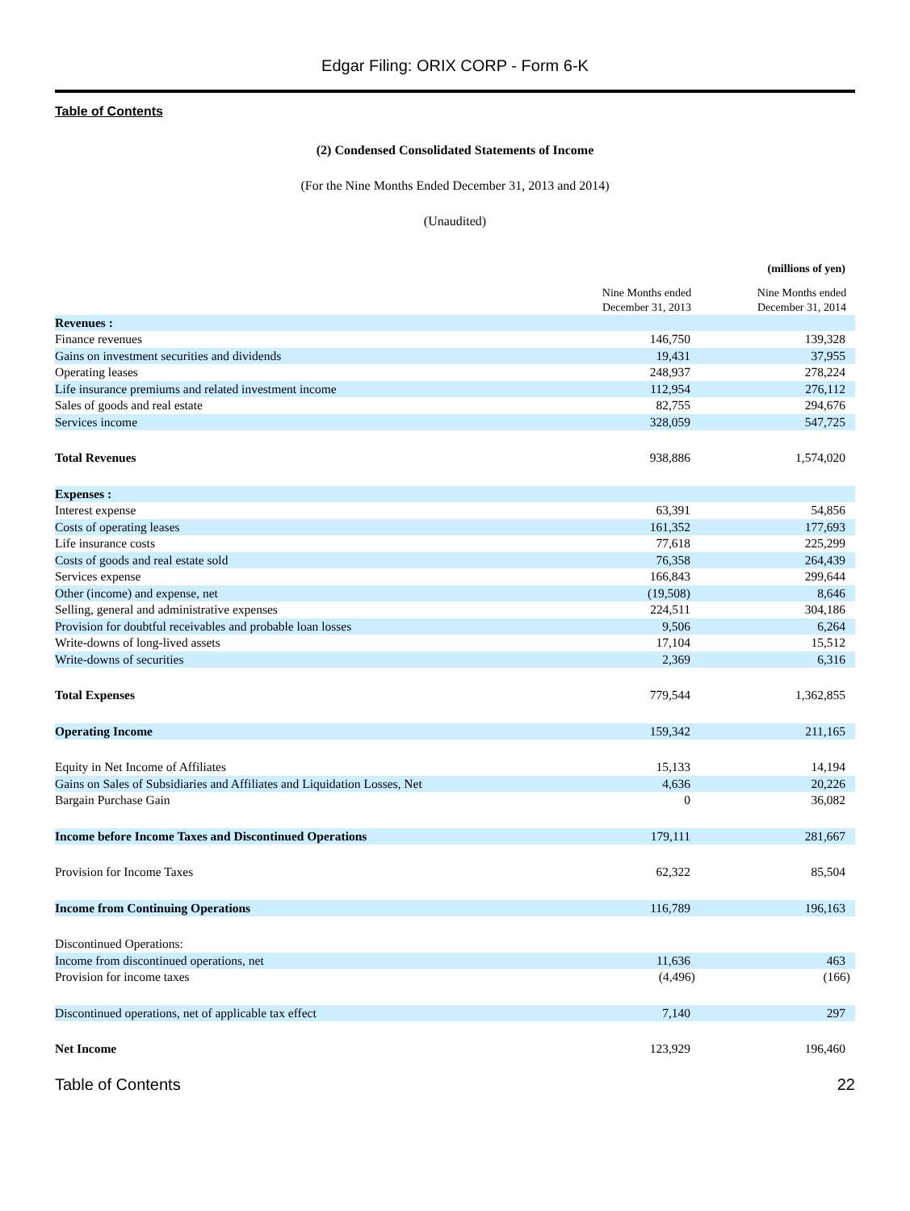Edgar Filing: ORIX CORP - Form 6-K
Table of Contents
(2) Condensed Consolidated Statements of Income
(For the Nine Months Ended December 31, 2013 and 2014)
(Unaudited)
| | | | (millions of yen) |
| | Nine Months ended December 31, 2013 | | Nine Months ended December 31, 2014 |
| Revenues : | | | |
| Finance revenues | 146,750 | | 139,328 |
| Gains on investment securities and dividends | 19,431 | | 37,955 |
| Operating leases | 248,937 | | 278,224 |
| Life insurance premiums and related investment income | 112,954 | | 276,112 |
| Sales of goods and real estate | 82,755 | | 294,676 |
| Services income | 328,059 | | 547,725 |
| Total Revenues | 938,886 | | 1,574,020 |
| Expenses : | | | |
| Interest expense | 63,391 | | 54,856 |
| Costs of operating leases | 161,352 | | 177,693 |
| Life insurance costs | 77,618 | | 225,299 |
| Costs of goods and real estate sold | 76,358 | | 264,439 |
| Services expense | 166,843 | | 299,644 |
| Other (income) and expense, net | (19,508) | | 8,646 |
| Selling, general and administrative expenses | 224,511 | | 304,186 |
| Provision for doubtful receivables and probable loan losses | 9,506 | | 6,264 |
| Write-downs of long-lived assets | 17,104 | | 15,512 |
| Write-downs of securities | 2,369 | | 6,316 |
| Total Expenses | 779,544 | | 1,362,855 |
| Operating Income | 159,342 | | 211,165 |
| Equity in Net Income of Affiliates | 15,133 | | 14,194 |
| Gains on Sales of Subsidiaries and Affiliates and Liquidation Losses, Net | 4,636 | | 20,226 |
| Bargain Purchase Gain | 0 | | 36,082 |
| Income before Income Taxes and Discontinued Operations | 179,111 | | 281,667 |
| Provision for Income Taxes | 62,322 | | 85,504 |
| Income from Continuing Operations | 116,789 | | 196,163 |
| Discontinued Operations: | | | |
| Income from discontinued operations, net | 11,636 | | 463 |
| Provision for income taxes | (4,496) | | (166) |
| Discontinued operations, net of applicable tax effect | 7,140 | | 297 |
| Net Income | 123,929 | | 196,460 |
Table of Contents 22